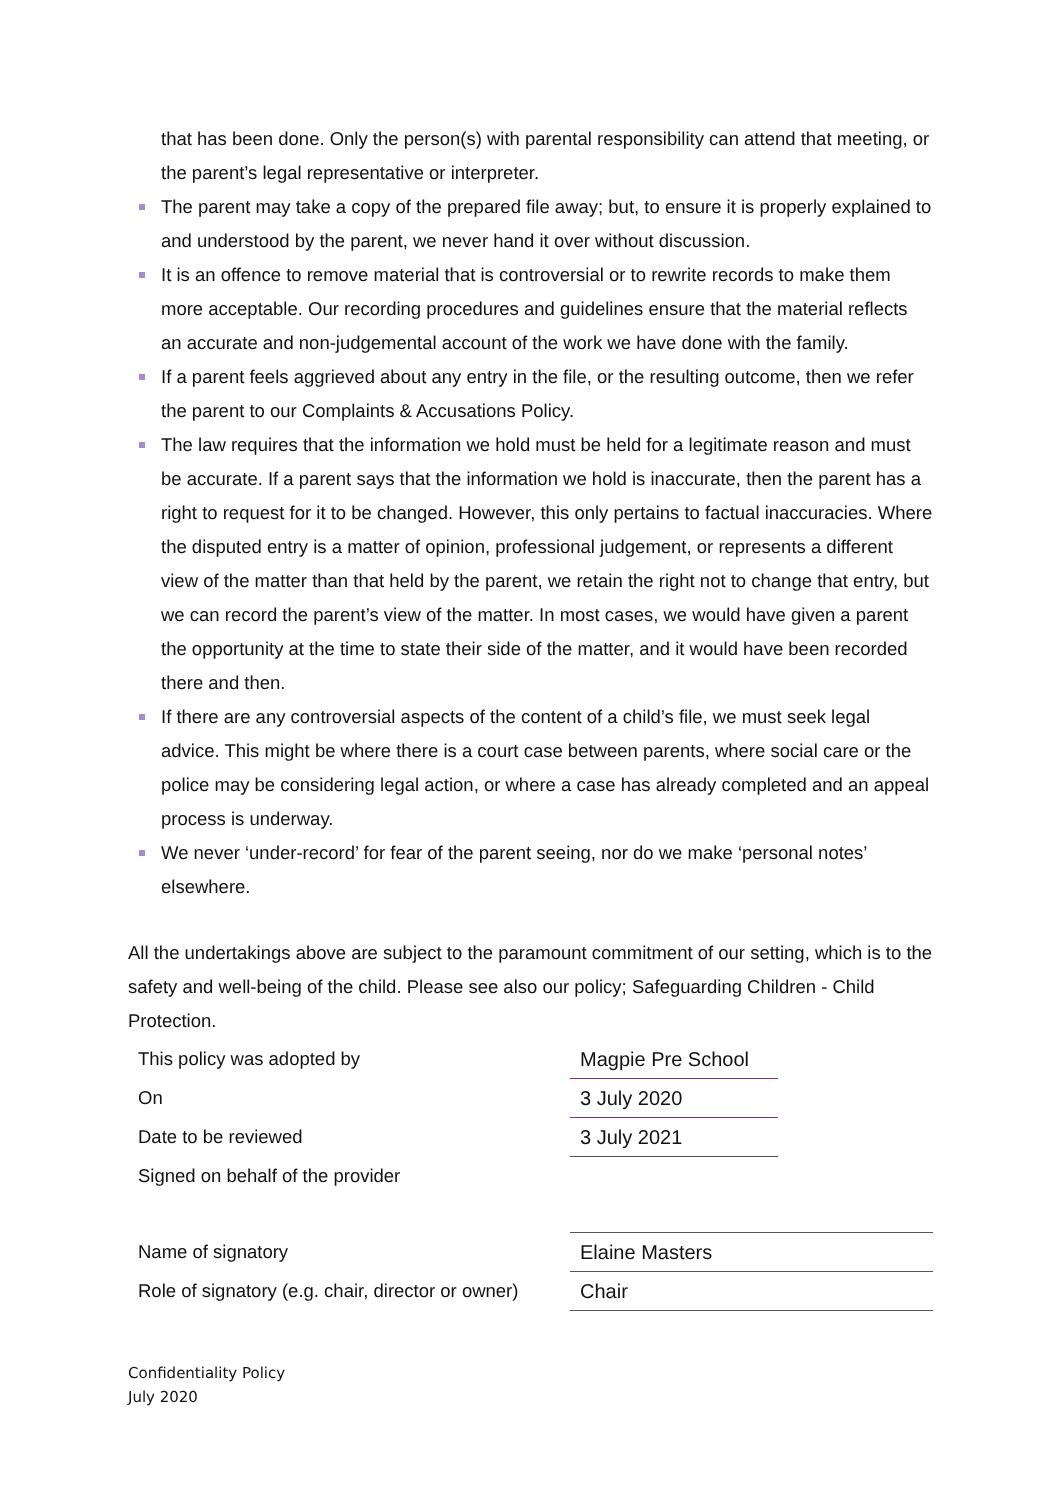that has been done. Only the person(s) with parental responsibility can attend that meeting, or the parent’s legal representative or interpreter.
The parent may take a copy of the prepared file away; but, to ensure it is properly explained to and understood by the parent, we never hand it over without discussion.
It is an offence to remove material that is controversial or to rewrite records to make them more acceptable. Our recording procedures and guidelines ensure that the material reflects an accurate and non-judgemental account of the work we have done with the family.
If a parent feels aggrieved about any entry in the file, or the resulting outcome, then we refer the parent to our Complaints & Accusations Policy.
The law requires that the information we hold must be held for a legitimate reason and must be accurate. If a parent says that the information we hold is inaccurate, then the parent has a right to request for it to be changed. However, this only pertains to factual inaccuracies. Where the disputed entry is a matter of opinion, professional judgement, or represents a different view of the matter than that held by the parent, we retain the right not to change that entry, but we can record the parent’s view of the matter. In most cases, we would have given a parent the opportunity at the time to state their side of the matter, and it would have been recorded there and then.
If there are any controversial aspects of the content of a child’s file, we must seek legal advice. This might be where there is a court case between parents, where social care or the police may be considering legal action, or where a case has already completed and an appeal process is underway.
We never ‘under-record’ for fear of the parent seeing, nor do we make ‘personal notes’ elsewhere.
All the undertakings above are subject to the paramount commitment of our setting, which is to the safety and well-being of the child. Please see also our policy; Safeguarding Children - Child Protection.
| This policy was adopted by | Magpie Pre School | |
| On | 3 July 2020 | |
| Date to be reviewed | 3 July 2021 | |
| Signed on behalf of the provider | | |
| Name of signatory | Elaine Masters | |
| Role of signatory (e.g. chair, director or owner) | Chair | |
Confidentiality Policy
July 2020